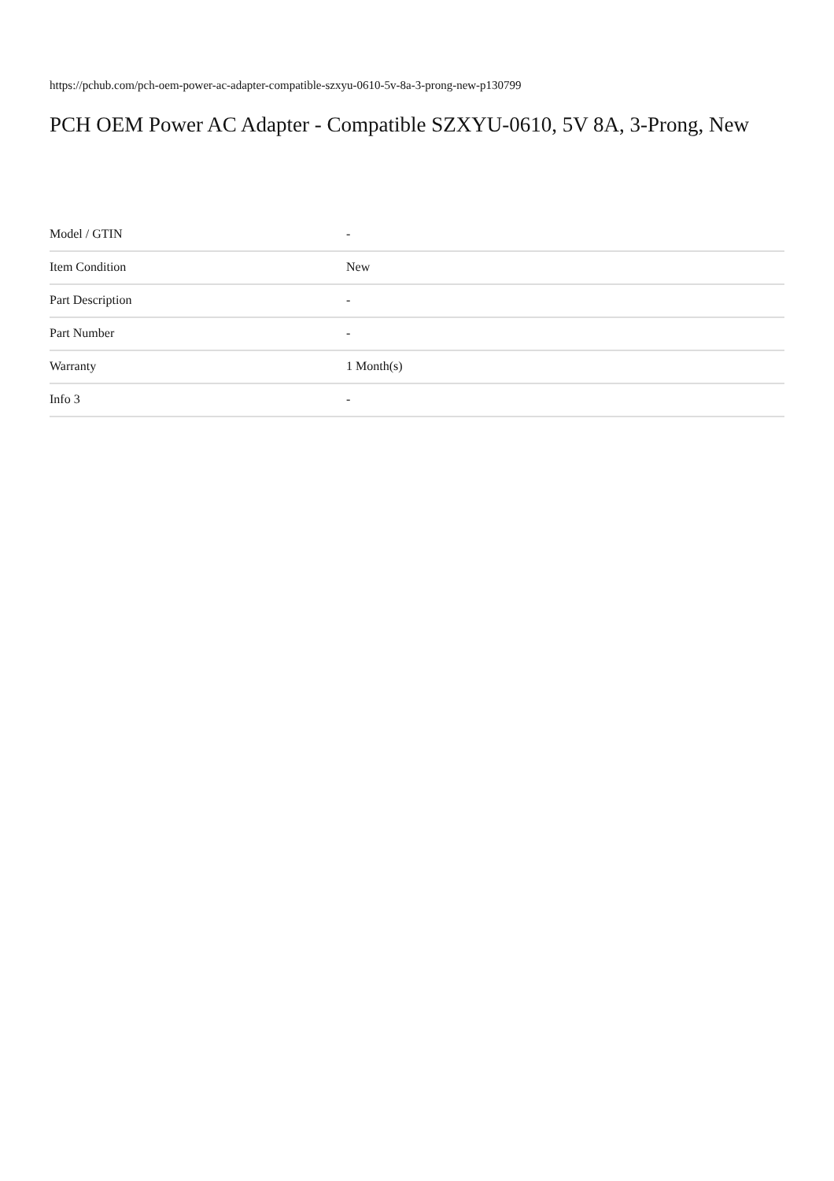https://pchub.com/pch-oem-power-ac-adapter-compatible-szxyu-0610-5v-8a-3-prong-new-p130799
PCH OEM Power AC Adapter - Compatible SZXYU-0610, 5V 8A, 3-Prong, New
| Model / GTIN | - |
| Item Condition | New |
| Part Description | - |
| Part Number | - |
| Warranty | 1 Month(s) |
| Info 3 | - |